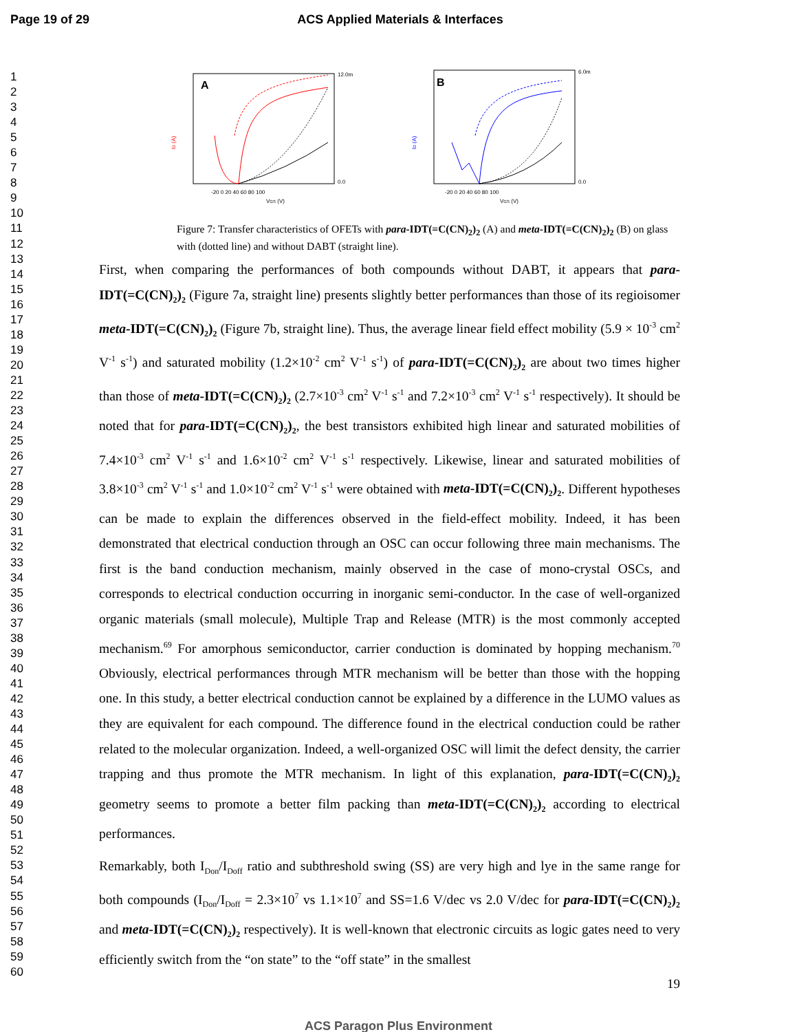Page 19 of 29 ACS Applied Materials & Interfaces
1
2
3
4
5
6
7
8
9
10
11
12
13
14
15
16
17
18
19
20
21
22
23
24
25
26
27
28
29
30
31
32
33
34
35
36
37
38
39
40
41
42
43
44
45
46
47
48
49
50
51
52
53
54
55
56
57
58
59
60
A
ID (A)
-20 0 20 40 60 80 100
VGS (V)
12.0m
0.0
B
ID (A)
-20 0 20 40 60 80 100
VGS (V)
6.0m
0.0
Figure 7: Transfer characteristics of OFETs with para-IDT(=C(CN)<sub>2</sub>)<sub>2</sub> (A) and meta-IDT(=C(CN)<sub>2</sub>)<sub>2</sub> (B) on glass with (dotted line) and without DABT (straight line).
First, when comparing the performances of both compounds without DABT, it appears that para-IDT(=C(CN)<sub>2</sub>)<sub>2</sub> (Figure 7a, straight line) presents slightly better performances than those of its regioisomer meta-IDT(=C(CN)<sub>2</sub>)<sub>2</sub> (Figure 7b, straight line). Thus, the average linear field effect mobility (5.9 × 10<sup>-3</sup> cm<sup>2</sup> V<sup>-1</sup> s<sup>-1</sup>) and saturated mobility (1.2×10<sup>-2</sup> cm<sup>2</sup> V<sup>-1</sup> s<sup>-1</sup>) of para-IDT(=C(CN)<sub>2</sub>)<sub>2</sub> are about two times higher than those of meta-IDT(=C(CN)<sub>2</sub>)<sub>2</sub> (2.7×10<sup>-3</sup> cm<sup>2</sup> V<sup>-1</sup> s<sup>-1</sup> and 7.2×10<sup>-3</sup> cm<sup>2</sup> V<sup>-1</sup> s<sup>-1</sup> respectively). It should be noted that for para-IDT(=C(CN)<sub>2</sub>)<sub>2</sub>, the best transistors exhibited high linear and saturated mobilities of 7.4×10<sup>-3</sup> cm<sup>2</sup> V<sup>-1</sup> s<sup>-1</sup> and 1.6×10<sup>-2</sup> cm<sup>2</sup> V<sup>-1</sup> s<sup>-1</sup> respectively. Likewise, linear and saturated mobilities of 3.8×10<sup>-3</sup> cm<sup>2</sup> V<sup>-1</sup> s<sup>-1</sup> and 1.0×10<sup>-2</sup> cm<sup>2</sup> V<sup>-1</sup> s<sup>-1</sup> were obtained with meta-IDT(=C(CN)<sub>2</sub>)<sub>2</sub>. Different hypotheses can be made to explain the differences observed in the field-effect mobility. Indeed, it has been demonstrated that electrical conduction through an OSC can occur following three main mechanisms. The first is the band conduction mechanism, mainly observed in the case of mono-crystal OSCs, and corresponds to electrical conduction occurring in inorganic semi-conductor. In the case of well-organized organic materials (small molecule), Multiple Trap and Release (MTR) is the most commonly accepted mechanism.<sup>69</sup> For amorphous semiconductor, carrier conduction is dominated by hopping mechanism.<sup>70</sup> Obviously, electrical performances through MTR mechanism will be better than those with the hopping one. In this study, a better electrical conduction cannot be explained by a difference in the LUMO values as they are equivalent for each compound. The difference found in the electrical conduction could be rather related to the molecular organization. Indeed, a well-organized OSC will limit the defect density, the carrier trapping and thus promote the MTR mechanism. In light of this explanation, para-IDT(=C(CN)<sub>2</sub>)<sub>2</sub> geometry seems to promote a better film packing than meta-IDT(=C(CN)<sub>2</sub>)<sub>2</sub> according to electrical performances.
Remarkably, both I<sub>Don</sub>/I<sub>Doff</sub> ratio and subthreshold swing (SS) are very high and lye in the same range for both compounds (I<sub>Don</sub>/I<sub>Doff</sub> = 2.3×10<sup>7</sup> vs 1.1×10<sup>7</sup> and SS=1.6 V/dec vs 2.0 V/dec for para-IDT(=C(CN)<sub>2</sub>)<sub>2</sub> and meta-IDT(=C(CN)<sub>2</sub>)<sub>2</sub> respectively). It is well-known that electronic circuits as logic gates need to very efficiently switch from the “on state” to the “off state” in the smallest
19
ACS Paragon Plus Environment